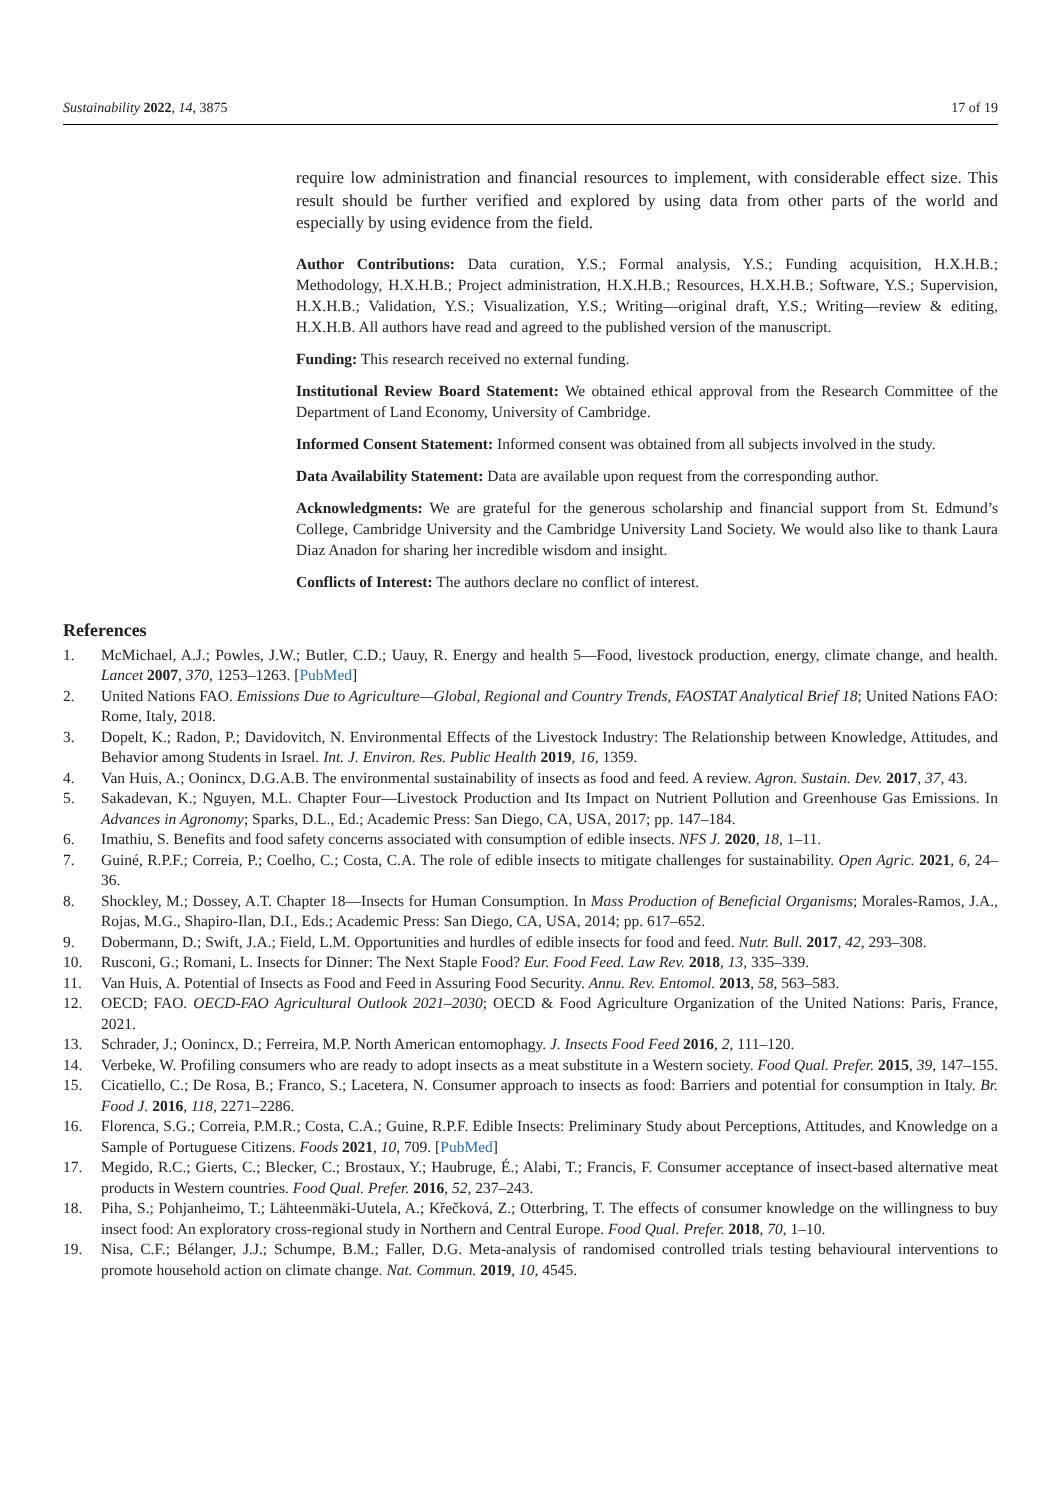Sustainability 2022, 14, 3875 17 of 19
require low administration and financial resources to implement, with considerable effect size. This result should be further verified and explored by using data from other parts of the world and especially by using evidence from the field.
Author Contributions: Data curation, Y.S.; Formal analysis, Y.S.; Funding acquisition, H.X.H.B.; Methodology, H.X.H.B.; Project administration, H.X.H.B.; Resources, H.X.H.B.; Software, Y.S.; Supervision, H.X.H.B.; Validation, Y.S.; Visualization, Y.S.; Writing—original draft, Y.S.; Writing—review & editing, H.X.H.B. All authors have read and agreed to the published version of the manuscript.
Funding: This research received no external funding.
Institutional Review Board Statement: We obtained ethical approval from the Research Committee of the Department of Land Economy, University of Cambridge.
Informed Consent Statement: Informed consent was obtained from all subjects involved in the study.
Data Availability Statement: Data are available upon request from the corresponding author.
Acknowledgments: We are grateful for the generous scholarship and financial support from St. Edmund’s College, Cambridge University and the Cambridge University Land Society. We would also like to thank Laura Diaz Anadon for sharing her incredible wisdom and insight.
Conflicts of Interest: The authors declare no conflict of interest.
References
1. McMichael, A.J.; Powles, J.W.; Butler, C.D.; Uauy, R. Energy and health 5—Food, livestock production, energy, climate change, and health. Lancet 2007, 370, 1253–1263. [PubMed]
2. United Nations FAO. Emissions Due to Agriculture—Global, Regional and Country Trends, FAOSTAT Analytical Brief 18; United Nations FAO: Rome, Italy, 2018.
3. Dopelt, K.; Radon, P.; Davidovitch, N. Environmental Effects of the Livestock Industry: The Relationship between Knowledge, Attitudes, and Behavior among Students in Israel. Int. J. Environ. Res. Public Health 2019, 16, 1359.
4. Van Huis, A.; Oonincx, D.G.A.B. The environmental sustainability of insects as food and feed. A review. Agron. Sustain. Dev. 2017, 37, 43.
5. Sakadevan, K.; Nguyen, M.L. Chapter Four—Livestock Production and Its Impact on Nutrient Pollution and Greenhouse Gas Emissions. In Advances in Agronomy; Sparks, D.L., Ed.; Academic Press: San Diego, CA, USA, 2017; pp. 147–184.
6. Imathiu, S. Benefits and food safety concerns associated with consumption of edible insects. NFS J. 2020, 18, 1–11.
7. Guiné, R.P.F.; Correia, P.; Coelho, C.; Costa, C.A. The role of edible insects to mitigate challenges for sustainability. Open Agric. 2021, 6, 24–36.
8. Shockley, M.; Dossey, A.T. Chapter 18—Insects for Human Consumption. In Mass Production of Beneficial Organisms; Morales-Ramos, J.A., Rojas, M.G., Shapiro-Ilan, D.I., Eds.; Academic Press: San Diego, CA, USA, 2014; pp. 617–652.
9. Dobermann, D.; Swift, J.A.; Field, L.M. Opportunities and hurdles of edible insects for food and feed. Nutr. Bull. 2017, 42, 293–308.
10. Rusconi, G.; Romani, L. Insects for Dinner: The Next Staple Food? Eur. Food Feed. Law Rev. 2018, 13, 335–339.
11. Van Huis, A. Potential of Insects as Food and Feed in Assuring Food Security. Annu. Rev. Entomol. 2013, 58, 563–583.
12. OECD; FAO. OECD-FAO Agricultural Outlook 2021–2030; OECD & Food Agriculture Organization of the United Nations: Paris, France, 2021.
13. Schrader, J.; Oonincx, D.; Ferreira, M.P. North American entomophagy. J. Insects Food Feed 2016, 2, 111–120.
14. Verbeke, W. Profiling consumers who are ready to adopt insects as a meat substitute in a Western society. Food Qual. Prefer. 2015, 39, 147–155.
15. Cicatiello, C.; De Rosa, B.; Franco, S.; Lacetera, N. Consumer approach to insects as food: Barriers and potential for consumption in Italy. Br. Food J. 2016, 118, 2271–2286.
16. Florenca, S.G.; Correia, P.M.R.; Costa, C.A.; Guine, R.P.F. Edible Insects: Preliminary Study about Perceptions, Attitudes, and Knowledge on a Sample of Portuguese Citizens. Foods 2021, 10, 709. [PubMed]
17. Megido, R.C.; Gierts, C.; Blecker, C.; Brostaux, Y.; Haubruge, É.; Alabi, T.; Francis, F. Consumer acceptance of insect-based alternative meat products in Western countries. Food Qual. Prefer. 2016, 52, 237–243.
18. Piha, S.; Pohjanheimo, T.; Lähteenmäki-Uutela, A.; Křečková, Z.; Otterbring, T. The effects of consumer knowledge on the willingness to buy insect food: An exploratory cross-regional study in Northern and Central Europe. Food Qual. Prefer. 2018, 70, 1–10.
19. Nisa, C.F.; Bélanger, J.J.; Schumpe, B.M.; Faller, D.G. Meta-analysis of randomised controlled trials testing behavioural interventions to promote household action on climate change. Nat. Commun. 2019, 10, 4545.